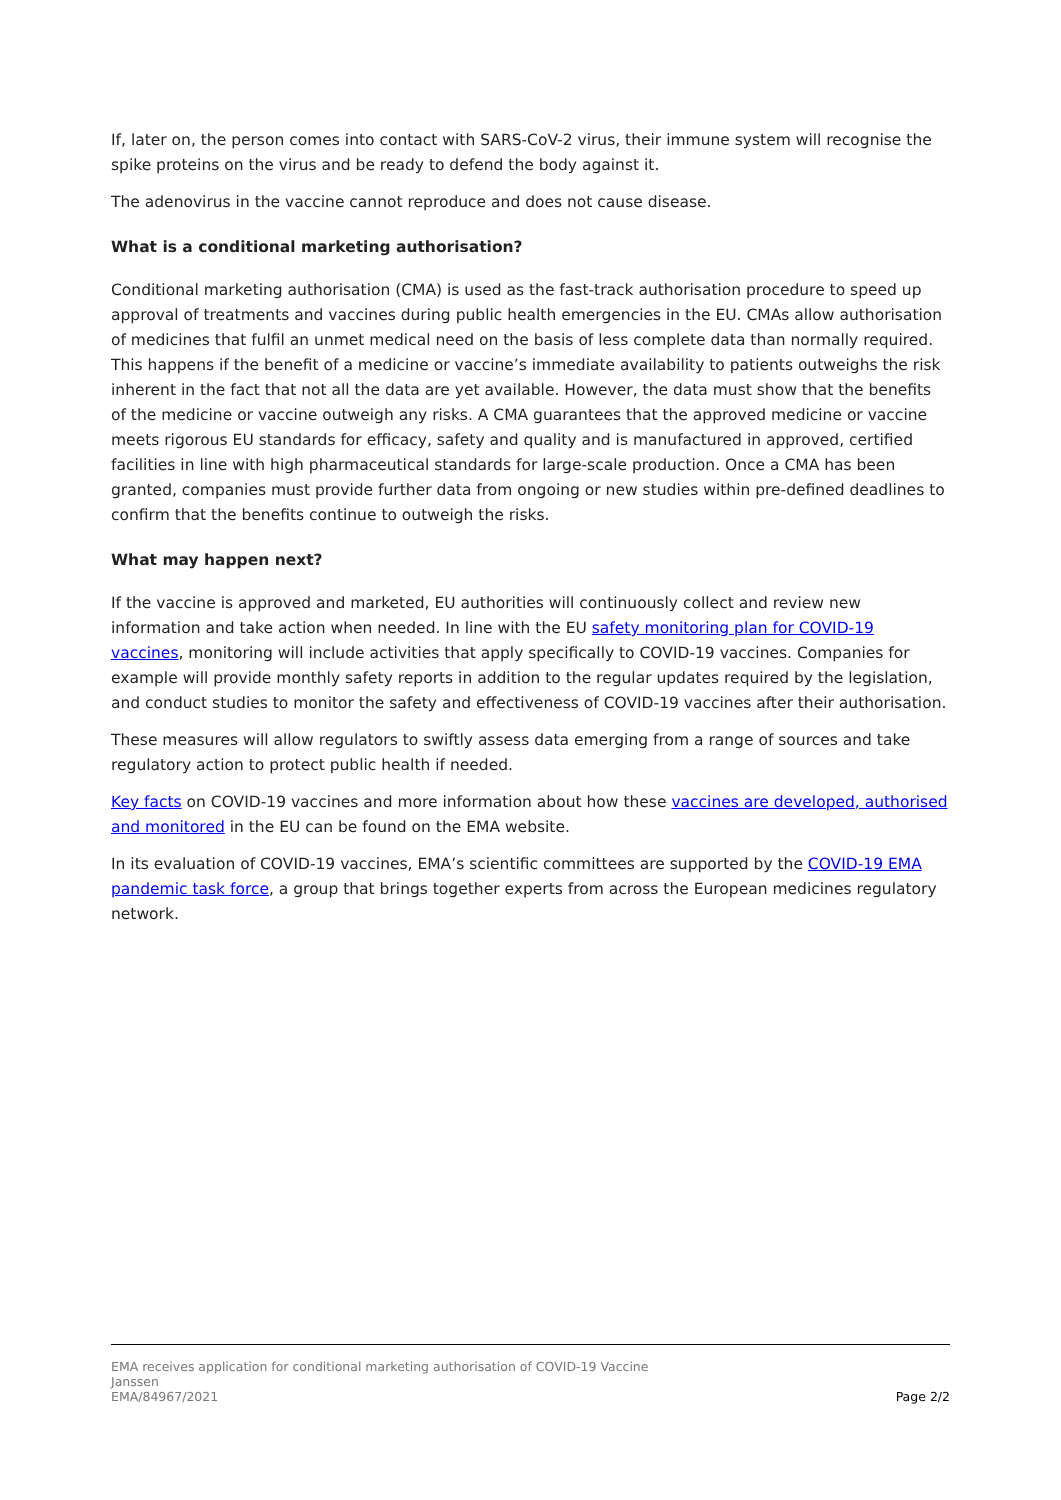If, later on, the person comes into contact with SARS-CoV-2 virus, their immune system will recognise the spike proteins on the virus and be ready to defend the body against it.
The adenovirus in the vaccine cannot reproduce and does not cause disease.
What is a conditional marketing authorisation?
Conditional marketing authorisation (CMA) is used as the fast-track authorisation procedure to speed up approval of treatments and vaccines during public health emergencies in the EU. CMAs allow authorisation of medicines that fulfil an unmet medical need on the basis of less complete data than normally required. This happens if the benefit of a medicine or vaccine’s immediate availability to patients outweighs the risk inherent in the fact that not all the data are yet available. However, the data must show that the benefits of the medicine or vaccine outweigh any risks. A CMA guarantees that the approved medicine or vaccine meets rigorous EU standards for efficacy, safety and quality and is manufactured in approved, certified facilities in line with high pharmaceutical standards for large-scale production. Once a CMA has been granted, companies must provide further data from ongoing or new studies within pre-defined deadlines to confirm that the benefits continue to outweigh the risks.
What may happen next?
If the vaccine is approved and marketed, EU authorities will continuously collect and review new information and take action when needed. In line with the EU safety monitoring plan for COVID-19 vaccines, monitoring will include activities that apply specifically to COVID-19 vaccines. Companies for example will provide monthly safety reports in addition to the regular updates required by the legislation, and conduct studies to monitor the safety and effectiveness of COVID-19 vaccines after their authorisation.
These measures will allow regulators to swiftly assess data emerging from a range of sources and take regulatory action to protect public health if needed.
Key facts on COVID-19 vaccines and more information about how these vaccines are developed, authorised and monitored in the EU can be found on the EMA website.
In its evaluation of COVID-19 vaccines, EMA’s scientific committees are supported by the COVID-19 EMA pandemic task force, a group that brings together experts from across the European medicines regulatory network.
EMA receives application for conditional marketing authorisation of COVID-19 Vaccine
Janssen
EMA/84967/2021
Page 2/2